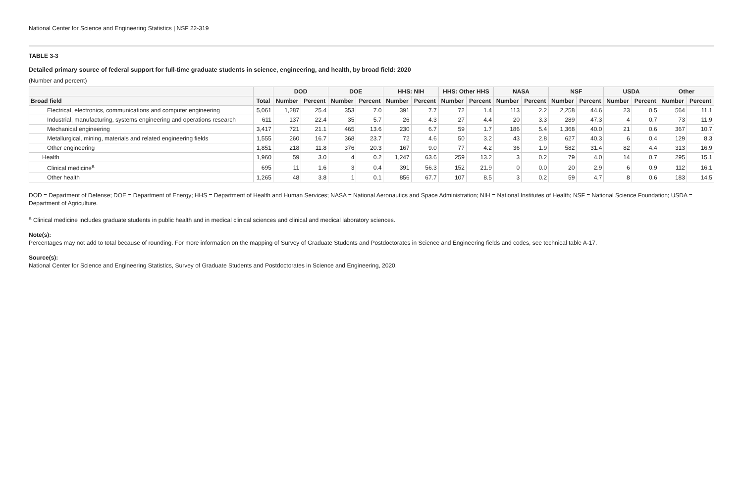National Center for Science and Engineering Statistics | NSF 22-319
TABLE 3-3
Detailed primary source of federal support for full-time graduate students in science, engineering, and health, by broad field: 2020
(Number and percent)
| | | DOD | | DOE | | HHS: NIH | | HHS: Other HHS | | NASA | | NSF | | USDA | | Other | |
| --- | --- | --- | --- | --- | --- | --- | --- | --- | --- | --- | --- | --- | --- | --- | --- | --- | --- |
| Broad field | Total | Number | Percent | Number | Percent | Number | Percent | Number | Percent | Number | Percent | Number | Percent | Number | Percent | Number | Percent |
| Electrical, electronics, communications and computer engineering | 5,061 | 1,287 | 25.4 | 353 | 7.0 | 391 | 7.7 | 72 | 1.4 | 113 | 2.2 | 2,258 | 44.6 | 23 | 0.5 | 564 | 11.1 |
| Industrial, manufacturing, systems engineering and operations research | 611 | 137 | 22.4 | 35 | 5.7 | 26 | 4.3 | 27 | 4.4 | 20 | 3.3 | 289 | 47.3 | 4 | 0.7 | 73 | 11.9 |
| Mechanical engineering | 3,417 | 721 | 21.1 | 465 | 13.6 | 230 | 6.7 | 59 | 1.7 | 186 | 5.4 | 1,368 | 40.0 | 21 | 0.6 | 367 | 10.7 |
| Metallurgical, mining, materials and related engineering fields | 1,555 | 260 | 16.7 | 368 | 23.7 | 72 | 4.6 | 50 | 3.2 | 43 | 2.8 | 627 | 40.3 | 6 | 0.4 | 129 | 8.3 |
| Other engineering | 1,851 | 218 | 11.8 | 376 | 20.3 | 167 | 9.0 | 77 | 4.2 | 36 | 1.9 | 582 | 31.4 | 82 | 4.4 | 313 | 16.9 |
| Health | 1,960 | 59 | 3.0 | 4 | 0.2 | 1,247 | 63.6 | 259 | 13.2 | 3 | 0.2 | 79 | 4.0 | 14 | 0.7 | 295 | 15.1 |
| Clinical medicine<sup>a</sup> | 695 | 11 | 1.6 | 3 | 0.4 | 391 | 56.3 | 152 | 21.9 | 0 | 0.0 | 20 | 2.9 | 6 | 0.9 | 112 | 16.1 |
| Other health | 1,265 | 48 | 3.8 | 1 | 0.1 | 856 | 67.7 | 107 | 8.5 | 3 | 0.2 | 59 | 4.7 | 8 | 0.6 | 183 | 14.5 |
DOD = Department of Defense; DOE = Department of Energy; HHS = Department of Health and Human Services; NASA = National Aeronautics and Space Administration; NIH = National Institutes of Health; NSF = National Science Foundation; USDA = Department of Agriculture.
<sup>a</sup> Clinical medicine includes graduate students in public health and in medical clinical sciences and clinical and medical laboratory sciences.
Note(s):
Percentages may not add to total because of rounding. For more information on the mapping of Survey of Graduate Students and Postdoctorates in Science and Engineering fields and codes, see technical table A-17.
Source(s):
National Center for Science and Engineering Statistics, Survey of Graduate Students and Postdoctorates in Science and Engineering, 2020.